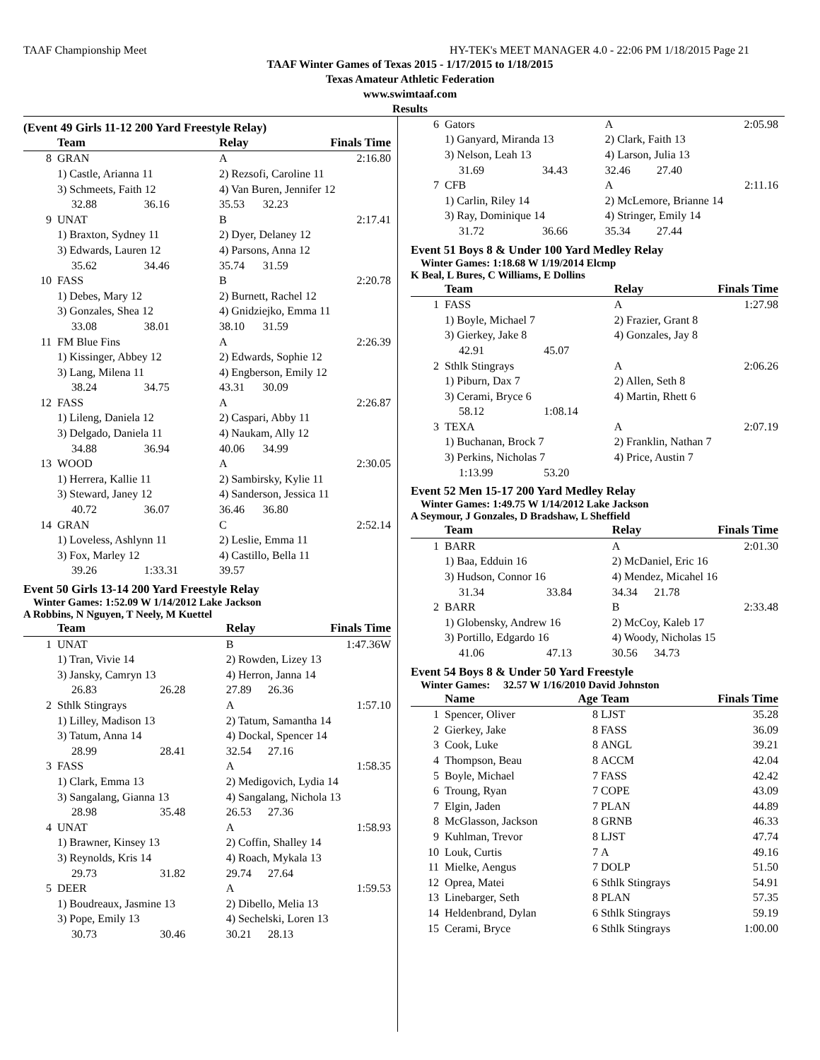TAAF Championship Meet HY-TEK's MEET MANAGER 4.0 - 22:06 PM 1/18/2015 Page 21
TAAF Winter Games of Texas 2015 - 1/17/2015 to 1/18/2015
Texas Amateur Athletic Federation
www.swimtaaf.com
Results
(Event 49 Girls 11-12 200 Yard Freestyle Relay)
| | Team | | Relay | | Finals Time |
| --- | --- | --- | --- | --- | --- |
| 8 | GRAN | | A | | 2:16.80 |
| | 1) Castle, Arianna 11 | | 2) Rezsofi, Caroline 11 | | |
| | 3) Schmeets, Faith 12 | | 4) Van Buren, Jennifer 12 | | |
| | 32.88 | 36.16 | 35.53 | 32.23 | |
| 9 | UNAT | | B | | 2:17.41 |
| | 1) Braxton, Sydney 11 | | 2) Dyer, Delaney 12 | | |
| | 3) Edwards, Lauren 12 | | 4) Parsons, Anna 12 | | |
| | 35.62 | 34.46 | 35.74 | 31.59 | |
| 10 | FASS | | B | | 2:20.78 |
| | 1) Debes, Mary 12 | | 2) Burnett, Rachel 12 | | |
| | 3) Gonzales, Shea 12 | | 4) Gnidziejko, Emma 11 | | |
| | 33.08 | 38.01 | 38.10 | 31.59 | |
| 11 | FM Blue Fins | | A | | 2:26.39 |
| | 1) Kissinger, Abbey 12 | | 2) Edwards, Sophie 12 | | |
| | 3) Lang, Milena 11 | | 4) Engberson, Emily 12 | | |
| | 38.24 | 34.75 | 43.31 | 30.09 | |
| 12 | FASS | | A | | 2:26.87 |
| | 1) Lileng, Daniela 12 | | 2) Caspari, Abby 11 | | |
| | 3) Delgado, Daniela 11 | | 4) Naukam, Ally 12 | | |
| | 34.88 | 36.94 | 40.06 | 34.99 | |
| 13 | WOOD | | A | | 2:30.05 |
| | 1) Herrera, Kallie 11 | | 2) Sambirsky, Kylie 11 | | |
| | 3) Steward, Janey 12 | | 4) Sanderson, Jessica 11 | | |
| | 40.72 | 36.07 | 36.46 | 36.80 | |
| 14 | GRAN | | C | | 2:52.14 |
| | 1) Loveless, Ashlynn 11 | | 2) Leslie, Emma 11 | | |
| | 3) Fox, Marley 12 | | 4) Castillo, Bella 11 | | |
| | 39.26 | 1:33.31 | 39.57 | | |
Event 50 Girls 13-14 200 Yard Freestyle Relay
Winter Games: 1:52.09 W 1/14/2012 Lake Jackson
A Robbins, N Nguyen, T Neely, M Kuettel
| | Team | | Relay | | Finals Time |
| --- | --- | --- | --- | --- | --- |
| 1 | UNAT | | B | | 1:47.36W |
| | 1) Tran, Vivie 14 | | 2) Rowden, Lizey 13 | | |
| | 3) Jansky, Camryn 13 | | 4) Herron, Janna 14 | | |
| | 26.83 | 26.28 | 27.89 | 26.36 | |
| 2 | Sthlk Stingrays | | A | | 1:57.10 |
| | 1) Lilley, Madison 13 | | 2) Tatum, Samantha 14 | | |
| | 3) Tatum, Anna 14 | | 4) Dockal, Spencer 14 | | |
| | 28.99 | 28.41 | 32.54 | 27.16 | |
| 3 | FASS | | A | | 1:58.35 |
| | 1) Clark, Emma 13 | | 2) Medigovich, Lydia 14 | | |
| | 3) Sangalang, Gianna 13 | | 4) Sangalang, Nichola 13 | | |
| | 28.98 | 35.48 | 26.53 | 27.36 | |
| 4 | UNAT | | A | | 1:58.93 |
| | 1) Brawner, Kinsey 13 | | 2) Coffin, Shalley 14 | | |
| | 3) Reynolds, Kris 14 | | 4) Roach, Mykala 13 | | |
| | 29.73 | 31.82 | 29.74 | 27.64 | |
| 5 | DEER | | A | | 1:59.53 |
| | 1) Boudreaux, Jasmine 13 | | 2) Dibello, Melia 13 | | |
| | 3) Pope, Emily 13 | | 4) Sechelski, Loren 13 | | |
| | 30.73 | 30.46 | 30.21 | 28.13 | |
| 6 | Gators | | A | | 2:05.98 |
| | 1) Ganyard, Miranda 13 | | 2) Clark, Faith 13 | | |
| | 3) Nelson, Leah 13 | | 4) Larson, Julia 13 | | |
| | 31.69 | 34.43 | 32.46 | 27.40 | |
| 7 | CFB | | A | | 2:11.16 |
| | 1) Carlin, Riley 14 | | 2) McLemore, Brianne 14 | | |
| | 3) Ray, Dominique 14 | | 4) Stringer, Emily 14 | | |
| | 31.72 | 36.66 | 35.34 | 27.44 | |
Event 51 Boys 8 & Under 100 Yard Medley Relay
Winter Games: 1:18.68 W 1/19/2014 Elcmp
K Beal, L Bures, C Williams, E Dollins
| | Team | | Relay | | Finals Time |
| --- | --- | --- | --- | --- | --- |
| 1 | FASS | | A | | 1:27.98 |
| | 1) Boyle, Michael 7 | | 2) Frazier, Grant 8 | | |
| | 3) Gierkey, Jake 8 | | 4) Gonzales, Jay 8 | | |
| | 42.91 | 45.07 | | | |
| 2 | Sthlk Stingrays | | A | | 2:06.26 |
| | 1) Piburn, Dax 7 | | 2) Allen, Seth 8 | | |
| | 3) Cerami, Bryce 6 | | 4) Martin, Rhett 6 | | |
| | 58.12 | 1:08.14 | | | |
| 3 | TEXA | | A | | 2:07.19 |
| | 1) Buchanan, Brock 7 | | 2) Franklin, Nathan 7 | | |
| | 3) Perkins, Nicholas 7 | | 4) Price, Austin 7 | | |
| | 1:13.99 | 53.20 | | | |
Event 52 Men 15-17 200 Yard Medley Relay
Winter Games: 1:49.75 W 1/14/2012 Lake Jackson
A Seymour, J Gonzales, D Bradshaw, L Sheffield
| | Team | | Relay | | Finals Time |
| --- | --- | --- | --- | --- | --- |
| 1 | BARR | | A | | 2:01.30 |
| | 1) Baa, Edduin 16 | | 2) McDaniel, Eric 16 | | |
| | 3) Hudson, Connor 16 | | 4) Mendez, Micahel 16 | | |
| | 31.34 | 33.84 | 34.34 | 21.78 | |
| 2 | BARR | | B | | 2:33.48 |
| | 1) Globensky, Andrew 16 | | 2) McCoy, Kaleb 17 | | |
| | 3) Portillo, Edgardo 16 | | 4) Woody, Nicholas 15 | | |
| | 41.06 | 47.13 | 30.56 | 34.73 | |
Event 54 Boys 8 & Under 50 Yard Freestyle
Winter Games: 32.57 W 1/16/2010 David Johnston
| | Name | Age | Team | Finals Time |
| --- | --- | --- | --- | --- |
| 1 | Spencer, Oliver | 8 | LJST | 35.28 |
| 2 | Gierkey, Jake | 8 | FASS | 36.09 |
| 3 | Cook, Luke | 8 | ANGL | 39.21 |
| 4 | Thompson, Beau | 8 | ACCM | 42.04 |
| 5 | Boyle, Michael | 7 | FASS | 42.42 |
| 6 | Troung, Ryan | 7 | COPE | 43.09 |
| 7 | Elgin, Jaden | 7 | PLAN | 44.89 |
| 8 | McGlasson, Jackson | 8 | GRNB | 46.33 |
| 9 | Kuhlman, Trevor | 8 | LJST | 47.74 |
| 10 | Louk, Curtis | 7 | A | 49.16 |
| 11 | Mielke, Aengus | 7 | DOLP | 51.50 |
| 12 | Oprea, Matei | 6 | Sthlk Stingrays | 54.91 |
| 13 | Linebarger, Seth | 8 | PLAN | 57.35 |
| 14 | Heldenbrand, Dylan | 6 | Sthlk Stingrays | 59.19 |
| 15 | Cerami, Bryce | 6 | Sthlk Stingrays | 1:00.00 |